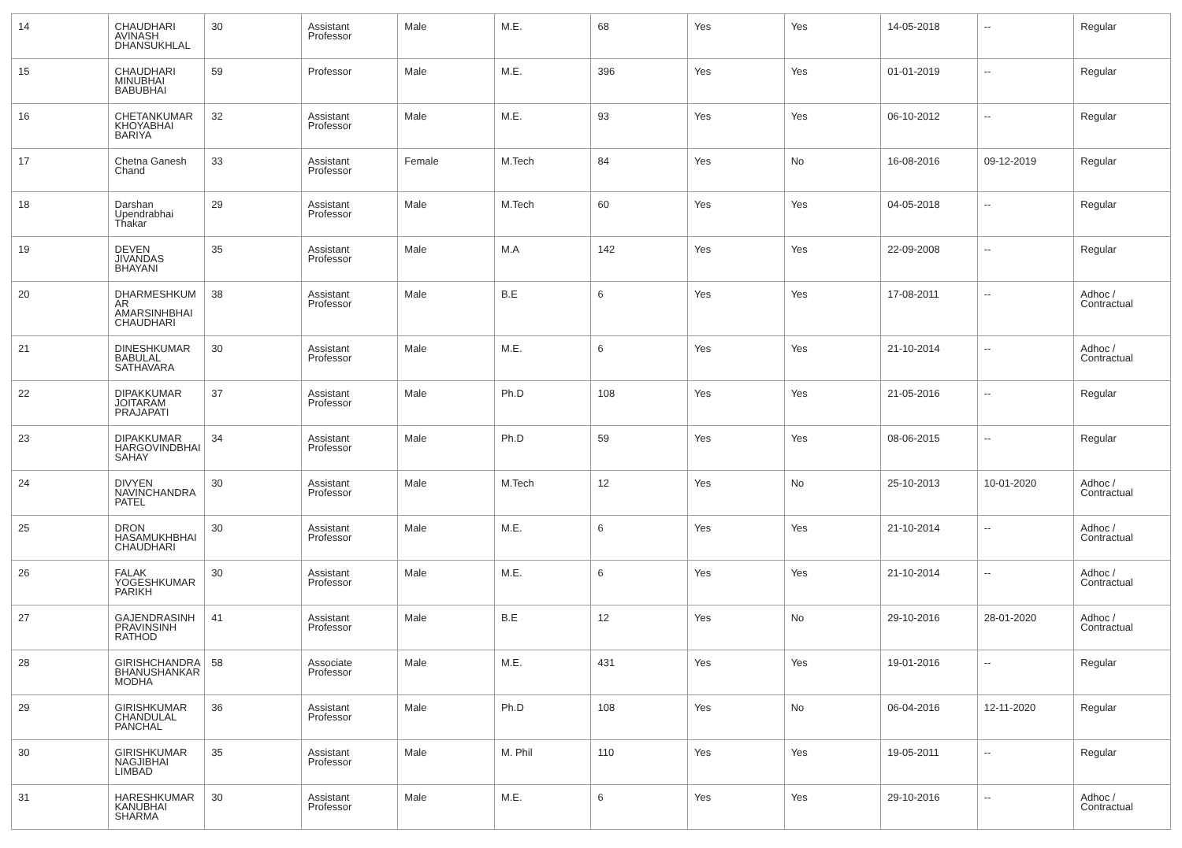| 14 | CHAUDHARI AVINASH DHANSUKHLAL | 30 | Assistant Professor | Male | M.E. | 68 | Yes | Yes | 14-05-2018 | -- | Regular |
| 15 | CHAUDHARI MINUBHAI BABUBHAI | 59 | Professor | Male | M.E. | 396 | Yes | Yes | 01-01-2019 | -- | Regular |
| 16 | CHETANKUMAR KHOYABHAI BARIYA | 32 | Assistant Professor | Male | M.E. | 93 | Yes | Yes | 06-10-2012 | -- | Regular |
| 17 | Chetna Ganesh Chand | 33 | Assistant Professor | Female | M.Tech | 84 | Yes | No | 16-08-2016 | 09-12-2019 | Regular |
| 18 | Darshan Upendrabhai Thakar | 29 | Assistant Professor | Male | M.Tech | 60 | Yes | Yes | 04-05-2018 | -- | Regular |
| 19 | DEVEN JIVANDAS BHAYANI | 35 | Assistant Professor | Male | M.A | 142 | Yes | Yes | 22-09-2008 | -- | Regular |
| 20 | DHARMESHKUM AR AMARSINHBHAI CHAUDHARI | 38 | Assistant Professor | Male | B.E | 6 | Yes | Yes | 17-08-2011 | -- | Adhoc / Contractual |
| 21 | DINESHKUMAR BABULAL SATHAVARA | 30 | Assistant Professor | Male | M.E. | 6 | Yes | Yes | 21-10-2014 | -- | Adhoc / Contractual |
| 22 | DIPAKKUMAR JOITARAM PRAJAPATI | 37 | Assistant Professor | Male | Ph.D | 108 | Yes | Yes | 21-05-2016 | -- | Regular |
| 23 | DIPAKKUMAR HARGOVINDBHAI SAHAY | 34 | Assistant Professor | Male | Ph.D | 59 | Yes | Yes | 08-06-2015 | -- | Regular |
| 24 | DIVYEN NAVINCHANDRA PATEL | 30 | Assistant Professor | Male | M.Tech | 12 | Yes | No | 25-10-2013 | 10-01-2020 | Adhoc / Contractual |
| 25 | DRON HASAMUKHBHAI CHAUDHARI | 30 | Assistant Professor | Male | M.E. | 6 | Yes | Yes | 21-10-2014 | -- | Adhoc / Contractual |
| 26 | FALAK YOGESHKUMAR PARIKH | 30 | Assistant Professor | Male | M.E. | 6 | Yes | Yes | 21-10-2014 | -- | Adhoc / Contractual |
| 27 | GAJENDRASINH PRAVINSINH RATHOD | 41 | Assistant Professor | Male | B.E | 12 | Yes | No | 29-10-2016 | 28-01-2020 | Adhoc / Contractual |
| 28 | GIRISHCHANDRA BHANUSHANKAR MODHA | 58 | Associate Professor | Male | M.E. | 431 | Yes | Yes | 19-01-2016 | -- | Regular |
| 29 | GIRISHKUMAR CHANDULAL PANCHAL | 36 | Assistant Professor | Male | Ph.D | 108 | Yes | No | 06-04-2016 | 12-11-2020 | Regular |
| 30 | GIRISHKUMAR NAGJIBHAI LIMBAD | 35 | Assistant Professor | Male | M. Phil | 110 | Yes | Yes | 19-05-2011 | -- | Regular |
| 31 | HARESHKUMAR KANUBHAI SHARMA | 30 | Assistant Professor | Male | M.E. | 6 | Yes | Yes | 29-10-2016 | -- | Adhoc / Contractual |